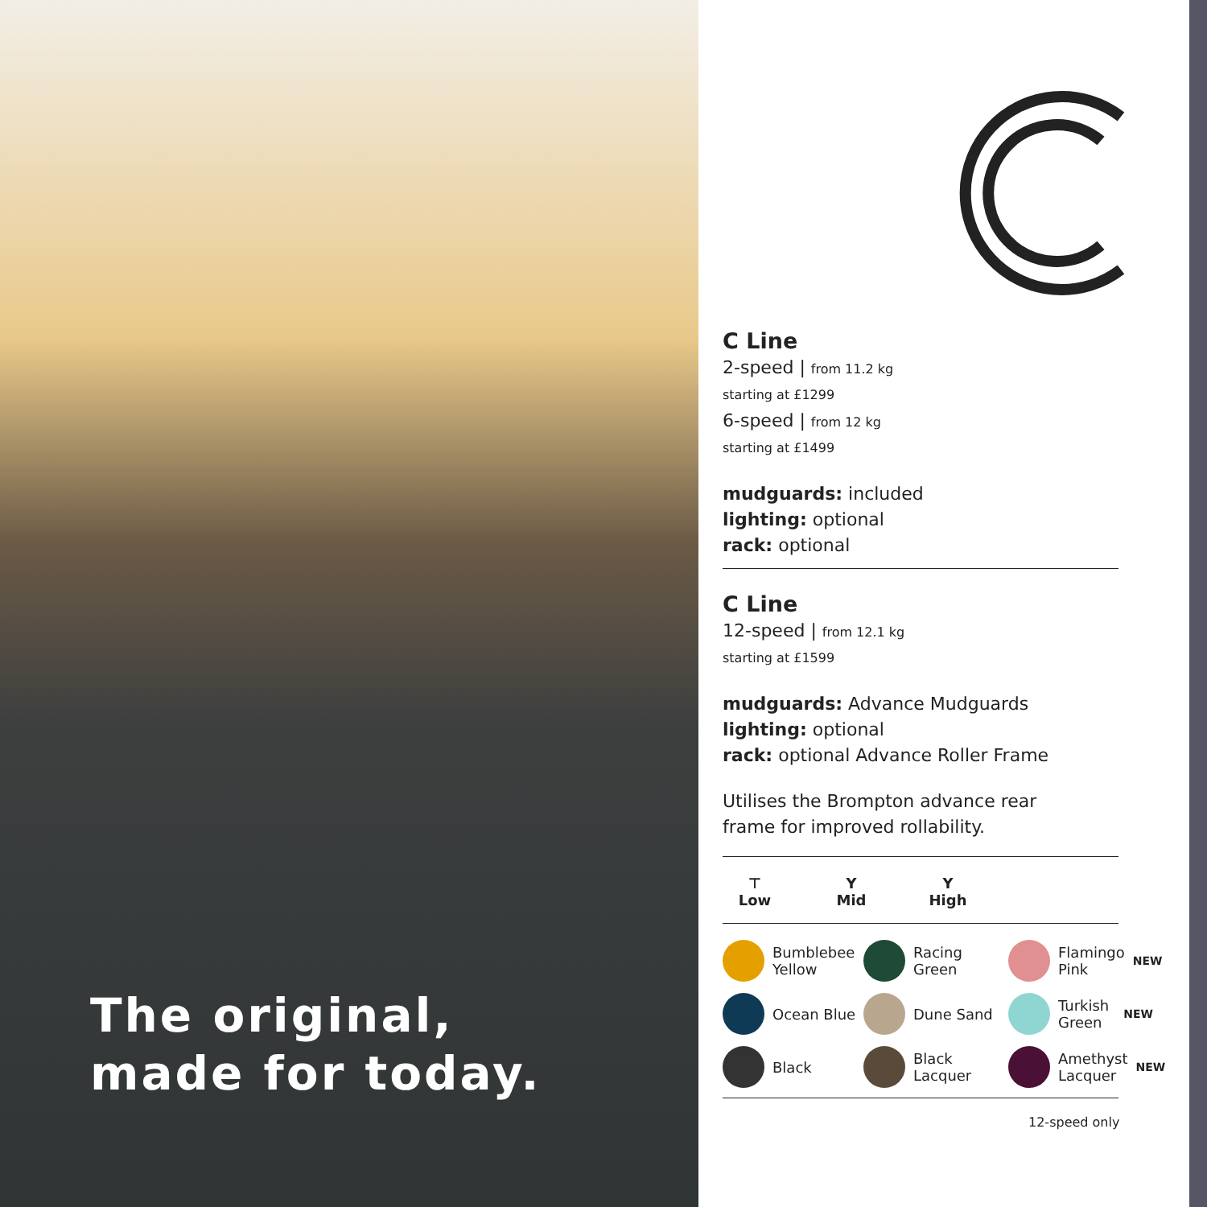The original,
made for today.
C Line
2-speed | from 11.2 kg
starting at £1299
6-speed | from 12 kg
starting at £1499
mudguards: included
lighting: optional
rack: optional
C Line
12-speed | from 12.1 kg
starting at £1599
mudguards: Advance Mudguards
lighting: optional
rack: optional Advance Roller Frame
Utilises the Brompton advance rear
frame for improved rollability.
⊤
Low
Y
Mid
Y
High
Bumblebee Yellow
Racing Green
Flamingo Pink NEW
Ocean Blue
Dune Sand
Turkish Green NEW
Black
Black Lacquer
Amethyst Lacquer NEW
12-speed only